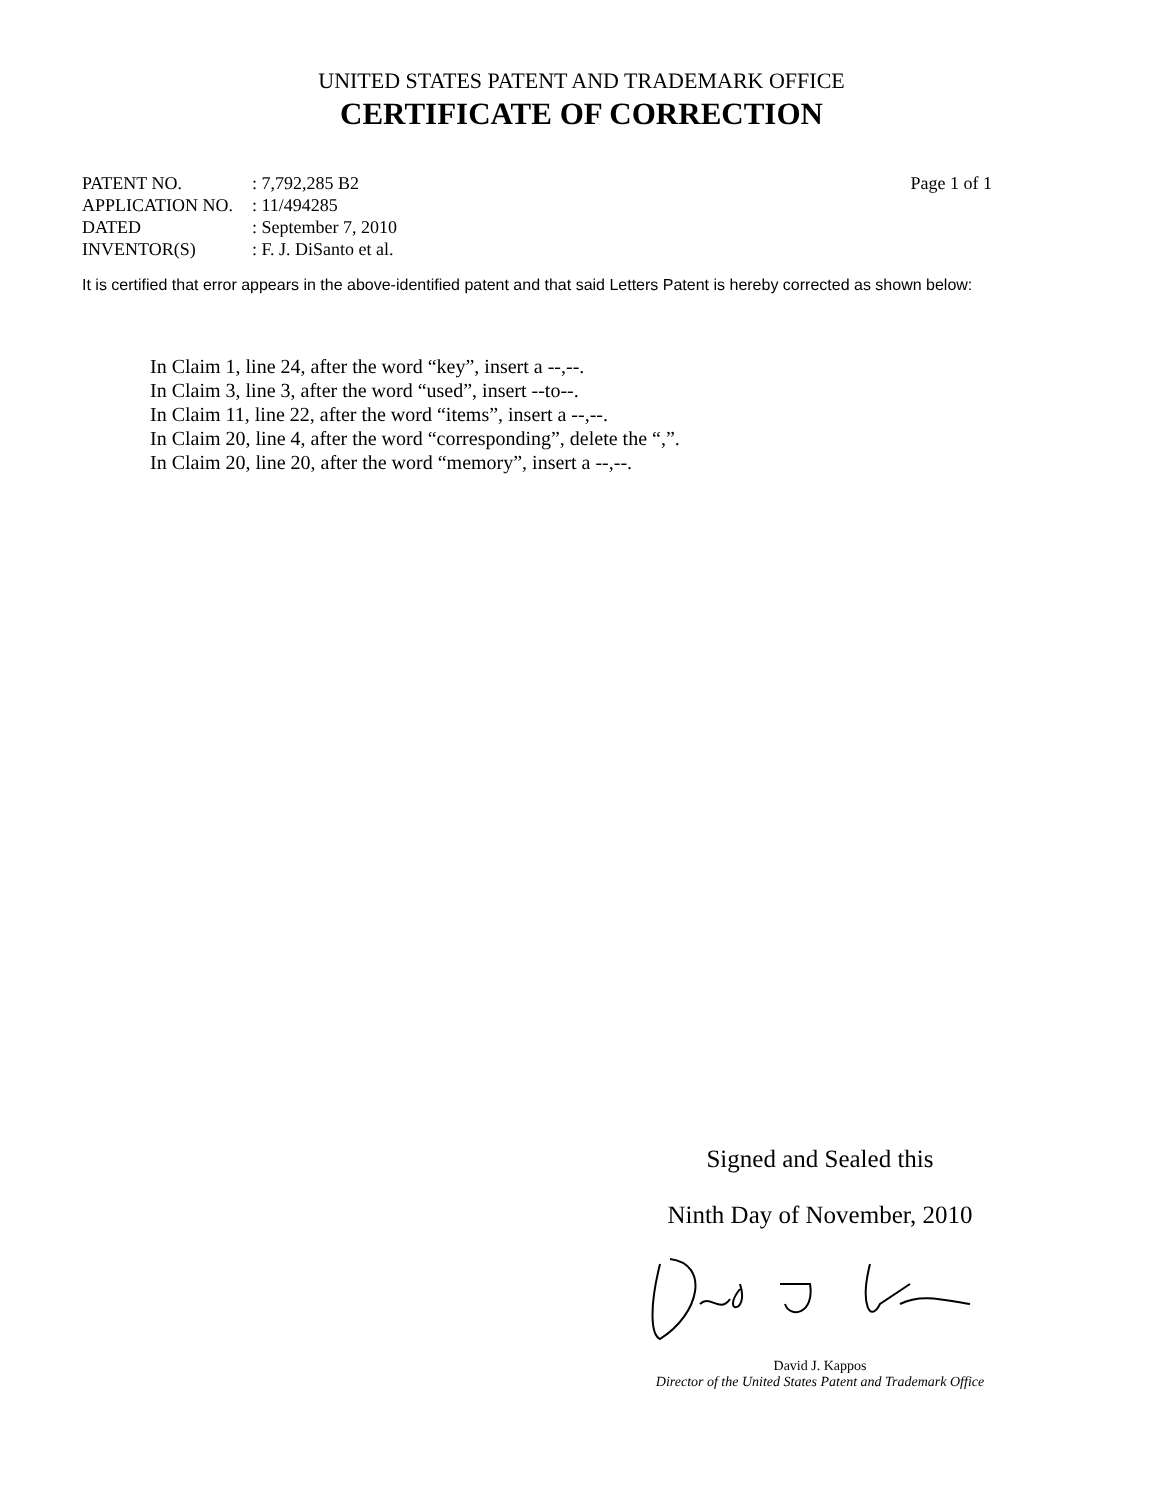UNITED STATES PATENT AND TRADEMARK OFFICE
CERTIFICATE OF CORRECTION
| PATENT NO. | : 7,792,285 B2 |
| APPLICATION NO. | : 11/494285 |
| DATED | : September 7, 2010 |
| INVENTOR(S) | : F. J. DiSanto et al. |
Page 1 of 1
It is certified that error appears in the above-identified patent and that said Letters Patent is hereby corrected as shown below:
In Claim 1, line 24, after the word “key”, insert a --,--.
In Claim 3, line 3, after the word “used”, insert --to--.
In Claim 11, line 22, after the word “items”, insert a --,--.
In Claim 20, line 4, after the word “corresponding”, delete the “,”.
In Claim 20, line 20, after the word “memory”, insert a --,--.
Signed and Sealed this
Ninth Day of November, 2010
David J. Kappos
Director of the United States Patent and Trademark Office